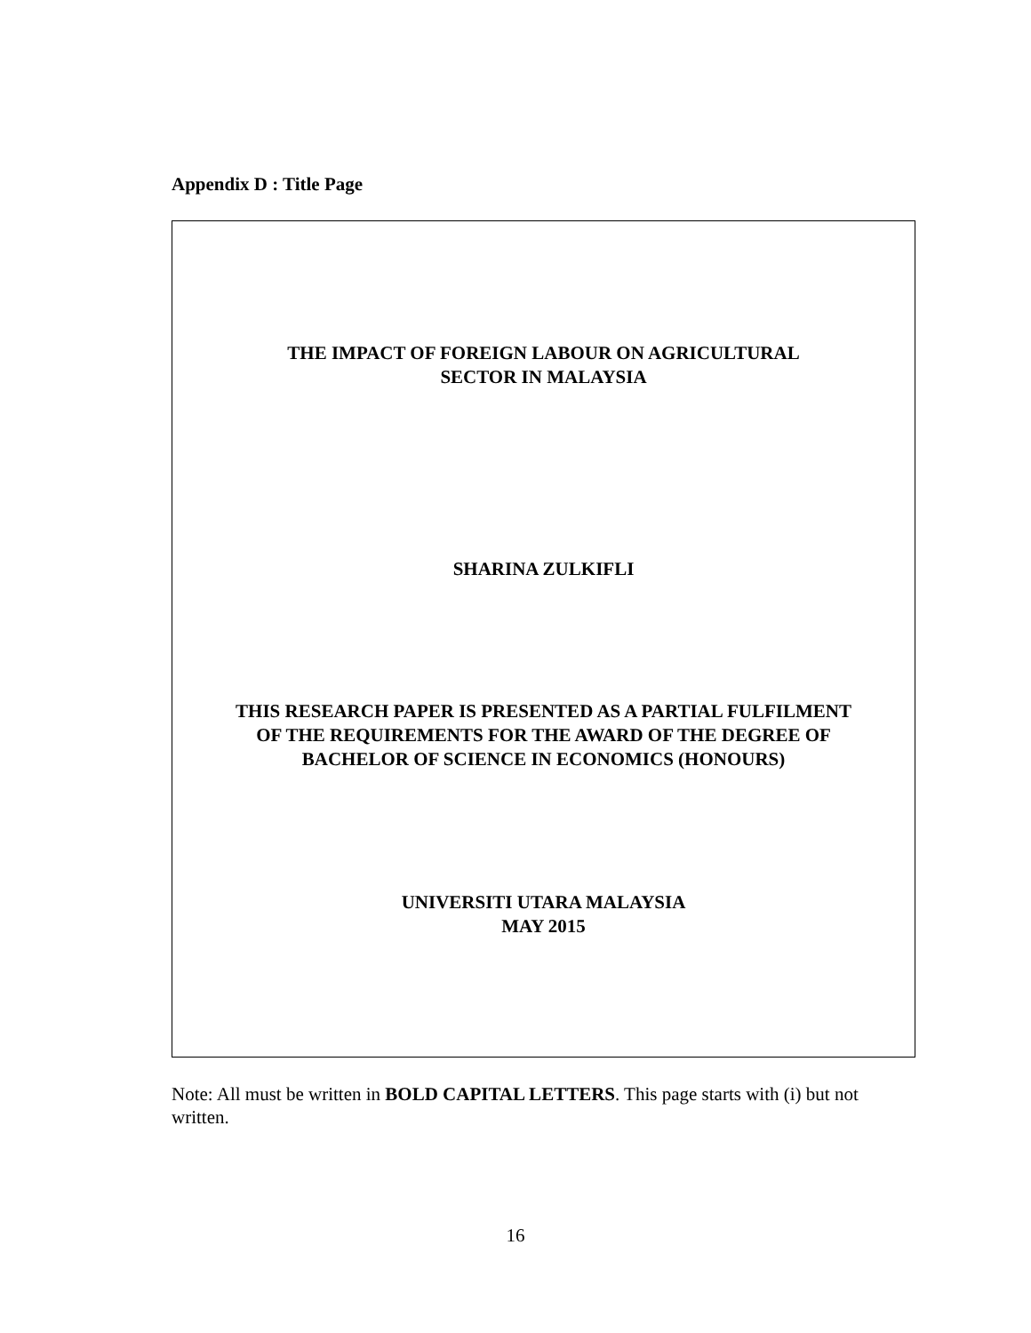Appendix D : Title Page
THE IMPACT OF FOREIGN LABOUR ON AGRICULTURAL
SECTOR IN MALAYSIA
SHARINA ZULKIFLI
THIS RESEARCH PAPER IS PRESENTED AS A PARTIAL FULFILMENT
OF THE REQUIREMENTS FOR THE AWARD OF THE DEGREE OF
BACHELOR OF SCIENCE IN ECONOMICS (HONOURS)
UNIVERSITI UTARA MALAYSIA
MAY 2015
Note: All must be written in BOLD CAPITAL LETTERS. This page starts with (i) but not written.
16